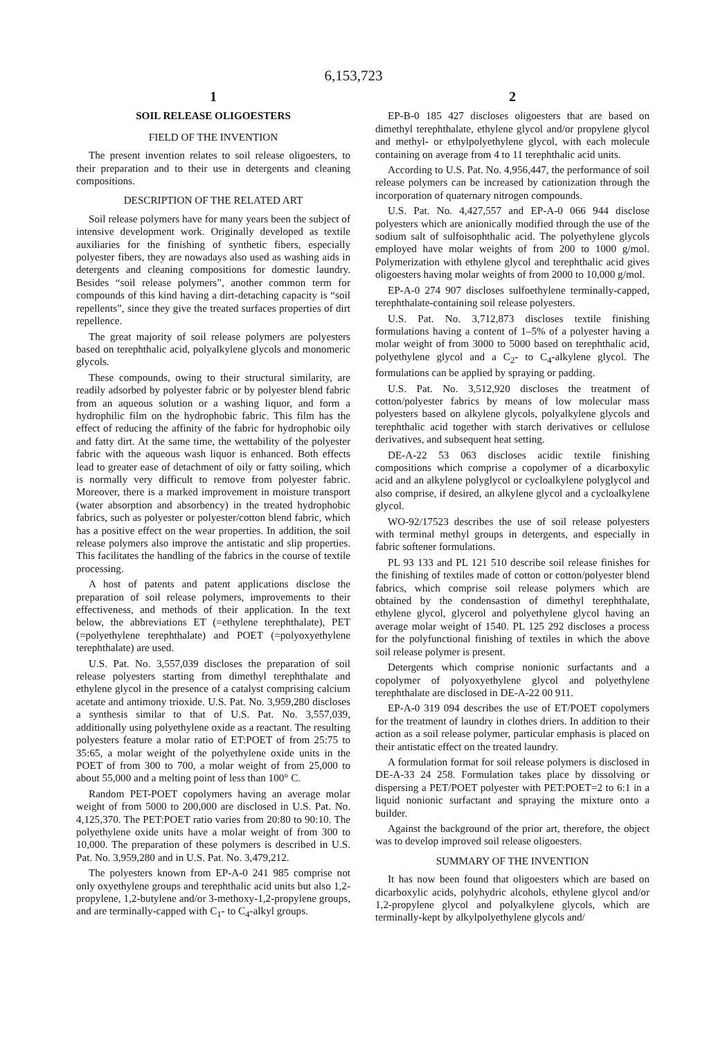6,153,723
1
SOIL RELEASE OLIGOESTERS
FIELD OF THE INVENTION
The present invention relates to soil release oligoesters, to their preparation and to their use in detergents and cleaning compositions.
DESCRIPTION OF THE RELATED ART
Soil release polymers have for many years been the subject of intensive development work. Originally developed as textile auxiliaries for the finishing of synthetic fibers, especially polyester fibers, they are nowadays also used as washing aids in detergents and cleaning compositions for domestic laundry. Besides “soil release polymers”, another common term for compounds of this kind having a dirt-detaching capacity is “soil repellents”, since they give the treated surfaces properties of dirt repellence.
The great majority of soil release polymers are polyesters based on terephthalic acid, polyalkylene glycols and monomeric glycols.
These compounds, owing to their structural similarity, are readily adsorbed by polyester fabric or by polyester blend fabric from an aqueous solution or a washing liquor, and form a hydrophilic film on the hydrophobic fabric. This film has the effect of reducing the affinity of the fabric for hydrophobic oily and fatty dirt. At the same time, the wettability of the polyester fabric with the aqueous wash liquor is enhanced. Both effects lead to greater ease of detachment of oily or fatty soiling, which is normally very difficult to remove from polyester fabric. Moreover, there is a marked improvement in moisture transport (water absorption and absorbency) in the treated hydrophobic fabrics, such as polyester or polyester/cotton blend fabric, which has a positive effect on the wear properties. In addition, the soil release polymers also improve the antistatic and slip properties. This facilitates the handling of the fabrics in the course of textile processing.
A host of patents and patent applications disclose the preparation of soil release polymers, improvements to their effectiveness, and methods of their application. In the text below, the abbreviations ET (=ethylene terephthalate), PET (=polyethylene terephthalate) and POET (=polyoxyethylene terephthalate) are used.
U.S. Pat. No. 3,557,039 discloses the preparation of soil release polyesters starting from dimethyl terephthalate and ethylene glycol in the presence of a catalyst comprising calcium acetate and antimony trioxide. U.S. Pat. No. 3,959,280 discloses a synthesis similar to that of U.S. Pat. No. 3,557,039, additionally using polyethylene oxide as a reactant. The resulting polyesters feature a molar ratio of ET:POET of from 25:75 to 35:65, a molar weight of the polyethylene oxide units in the POET of from 300 to 700, a molar weight of from 25,000 to about 55,000 and a melting point of less than 100° C.
Random PET-POET copolymers having an average molar weight of from 5000 to 200,000 are disclosed in U.S. Pat. No. 4,125,370. The PET:POET ratio varies from 20:80 to 90:10. The polyethylene oxide units have a molar weight of from 300 to 10,000. The preparation of these polymers is described in U.S. Pat. No. 3,959,280 and in U.S. Pat. No. 3,479,212.
The polyesters known from EP-A-0 241 985 comprise not only oxyethylene groups and terephthalic acid units but also 1,2-propylene, 1,2-butylene and/or 3-methoxy-1,2-propylene groups, and are terminally-capped with C<sub>1</sub>- to C<sub>4</sub>-alkyl groups.
2
EP-B-0 185 427 discloses oligoesters that are based on dimethyl terephthalate, ethylene glycol and/or propylene glycol and methyl- or ethylpolyethylene glycol, with each molecule containing on average from 4 to 11 terephthalic acid units.
According to U.S. Pat. No. 4,956,447, the performance of soil release polymers can be increased by cationization through the incorporation of quaternary nitrogen compounds.
U.S. Pat. No. 4,427,557 and EP-A-0 066 944 disclose polyesters which are anionically modified through the use of the sodium salt of sulfoisophthalic acid. The polyethylene glycols employed have molar weights of from 200 to 1000 g/mol. Polymerization with ethylene glycol and terephthalic acid gives oligoesters having molar weights of from 2000 to 10,000 g/mol.
EP-A-0 274 907 discloses sulfoethylene terminally-capped, terephthalate-containing soil release polyesters.
U.S. Pat. No. 3,712,873 discloses textile finishing formulations having a content of 1–5% of a polyester having a molar weight of from 3000 to 5000 based on terephthalic acid, polyethylene glycol and a C<sub>2</sub>- to C<sub>4</sub>-alkylene glycol. The formulations can be applied by spraying or padding.
U.S. Pat. No. 3,512,920 discloses the treatment of cotton/polyester fabrics by means of low molecular mass polyesters based on alkylene glycols, polyalkylene glycols and terephthalic acid together with starch derivatives or cellulose derivatives, and subsequent heat setting.
DE-A-22 53 063 discloses acidic textile finishing compositions which comprise a copolymer of a dicarboxylic acid and an alkylene polyglycol or cycloalkylene polyglycol and also comprise, if desired, an alkylene glycol and a cycloalkylene glycol.
WO-92/17523 describes the use of soil release polyesters with terminal methyl groups in detergents, and especially in fabric softener formulations.
PL 93 133 and PL 121 510 describe soil release finishes for the finishing of textiles made of cotton or cotton/polyester blend fabrics, which comprise soil release polymers which are obtained by the condensastion of dimethyl terephthalate, ethylene glycol, glycerol and polyethylene glycol having an average molar weight of 1540. PL 125 292 discloses a process for the polyfunctional finishing of textiles in which the above soil release polymer is present.
Detergents which comprise nonionic surfactants and a copolymer of polyoxyethylene glycol and polyethylene terephthalate are disclosed in DE-A-22 00 911.
EP-A-0 319 094 describes the use of ET/POET copolymers for the treatment of laundry in clothes driers. In addition to their action as a soil release polymer, particular emphasis is placed on their antistatic effect on the treated laundry.
A formulation format for soil release polymers is disclosed in DE-A-33 24 258. Formulation takes place by dissolving or dispersing a PET/POET polyester with PET:POET=2 to 6:1 in a liquid nonionic surfactant and spraying the mixture onto a builder.
Against the background of the prior art, therefore, the object was to develop improved soil release oligoesters.
SUMMARY OF THE INVENTION
It has now been found that oligoesters which are based on dicarboxylic acids, polyhydric alcohols, ethylene glycol and/or 1,2-propylene glycol and polyalkylene glycols, which are terminally-kept by alkylpolyethylene glycols and/